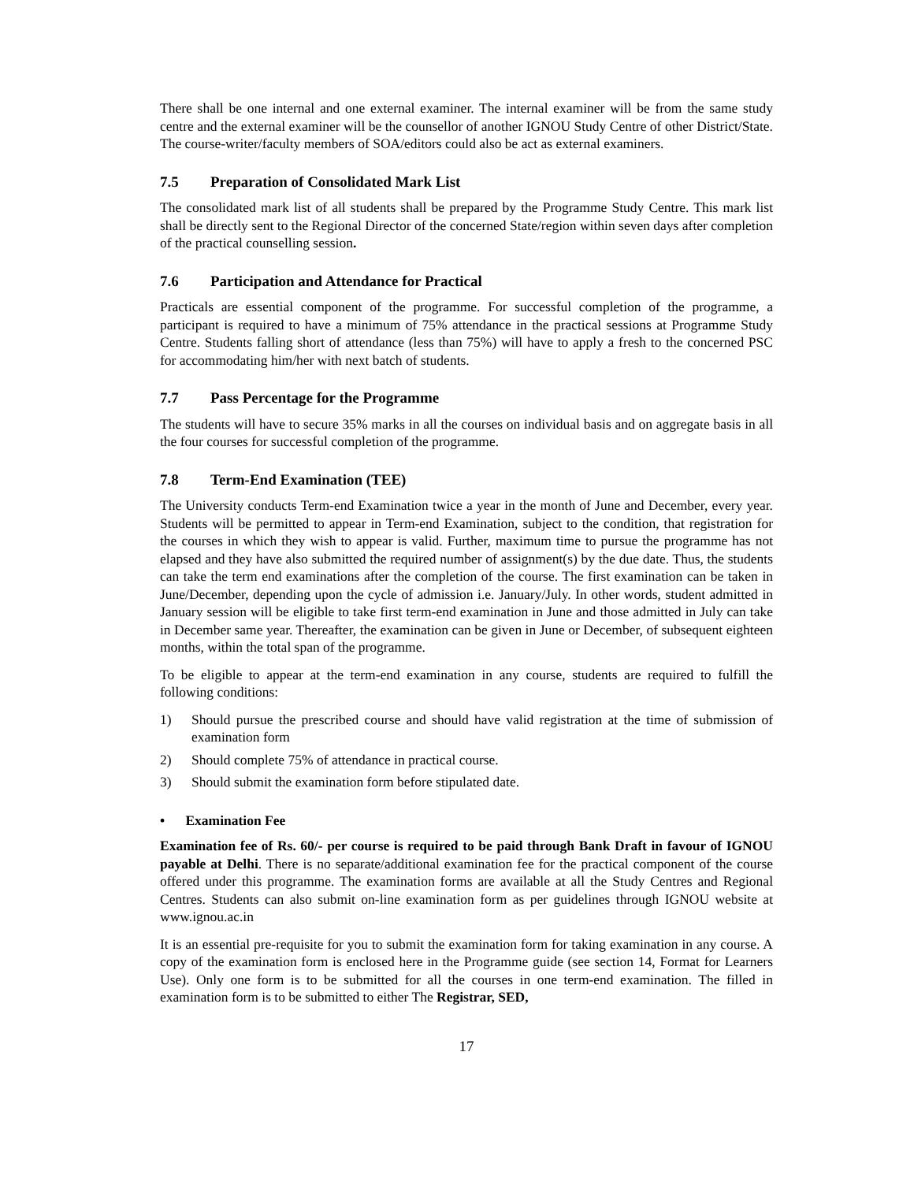There shall be one internal and one external examiner. The internal examiner will be from the same study centre and the external examiner will be the counsellor of another IGNOU Study Centre of other District/State. The course-writer/faculty members of SOA/editors could also be act as external examiners.
7.5 Preparation of Consolidated Mark List
The consolidated mark list of all students shall be prepared by the Programme Study Centre. This mark list shall be directly sent to the Regional Director of the concerned State/region within seven days after completion of the practical counselling session.
7.6 Participation and Attendance for Practical
Practicals are essential component of the programme. For successful completion of the programme, a participant is required to have a minimum of 75% attendance in the practical sessions at Programme Study Centre. Students falling short of attendance (less than 75%) will have to apply a fresh to the concerned PSC for accommodating him/her with next batch of students.
7.7 Pass Percentage for the Programme
The students will have to secure 35% marks in all the courses on individual basis and on aggregate basis in all the four courses for successful completion of the programme.
7.8 Term-End Examination (TEE)
The University conducts Term-end Examination twice a year in the month of June and December, every year. Students will be permitted to appear in Term-end Examination, subject to the condition, that registration for the courses in which they wish to appear is valid. Further, maximum time to pursue the programme has not elapsed and they have also submitted the required number of assignment(s) by the due date. Thus, the students can take the term end examinations after the completion of the course. The first examination can be taken in June/December, depending upon the cycle of admission i.e. January/July. In other words, student admitted in January session will be eligible to take first term-end examination in June and those admitted in July can take in December same year. Thereafter, the examination can be given in June or December, of subsequent eighteen months, within the total span of the programme.
To be eligible to appear at the term-end examination in any course, students are required to fulfill the following conditions:
1) Should pursue the prescribed course and should have valid registration at the time of submission of examination form
2) Should complete 75% of attendance in practical course.
3) Should submit the examination form before stipulated date.
• Examination Fee
Examination fee of Rs. 60/- per course is required to be paid through Bank Draft in favour of IGNOU payable at Delhi. There is no separate/additional examination fee for the practical component of the course offered under this programme. The examination forms are available at all the Study Centres and Regional Centres. Students can also submit on-line examination form as per guidelines through IGNOU website at www.ignou.ac.in
It is an essential pre-requisite for you to submit the examination form for taking examination in any course. A copy of the examination form is enclosed here in the Programme guide (see section 14, Format for Learners Use). Only one form is to be submitted for all the courses in one term-end examination. The filled in examination form is to be submitted to either The Registrar, SED,
17